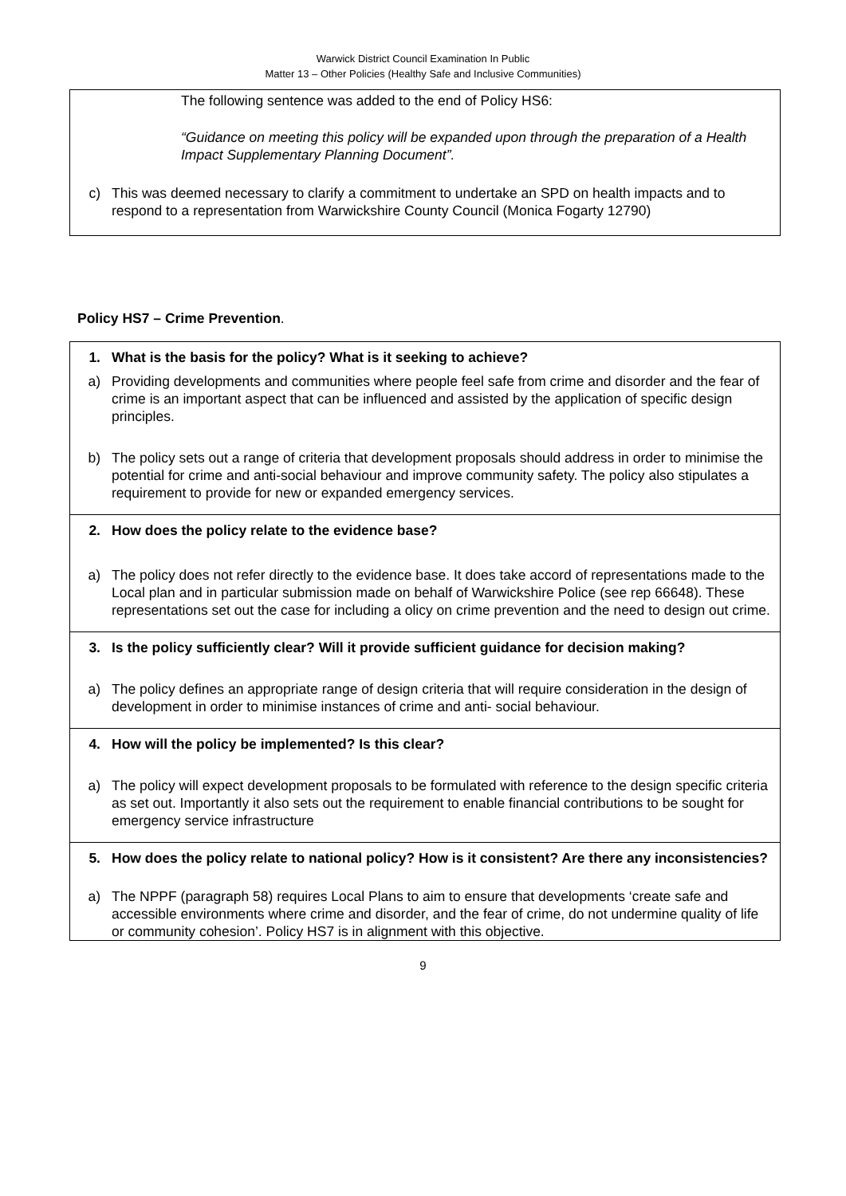Warwick District Council Examination In Public
Matter 13 – Other Policies (Healthy Safe and Inclusive Communities)
The following sentence was added to the end of Policy HS6:
“Guidance on meeting this policy will be expanded upon through the preparation of a Health Impact Supplementary Planning Document”.
c) This was deemed necessary to clarify a commitment to undertake an SPD on health impacts and to respond to a representation from Warwickshire County Council (Monica Fogarty 12790)
Policy HS7 – Crime Prevention.
1. What is the basis for the policy? What is it seeking to achieve?
a) Providing developments and communities where people feel safe from crime and disorder and the fear of crime is an important aspect that can be influenced and assisted by the application of specific design principles.
b) The policy sets out a range of criteria that development proposals should address in order to minimise the potential for crime and anti-social behaviour and improve community safety. The policy also stipulates a requirement to provide for new or expanded emergency services.
2. How does the policy relate to the evidence base?
a) The policy does not refer directly to the evidence base. It does take accord of representations made to the Local plan and in particular submission made on behalf of Warwickshire Police (see rep 66648). These representations set out the case for including a olicy on crime prevention and the need to design out crime.
3. Is the policy sufficiently clear? Will it provide sufficient guidance for decision making?
a) The policy defines an appropriate range of design criteria that will require consideration in the design of development in order to minimise instances of crime and anti- social behaviour.
4. How will the policy be implemented? Is this clear?
a) The policy will expect development proposals to be formulated with reference to the design specific criteria as set out. Importantly it also sets out the requirement to enable financial contributions to be sought for emergency service infrastructure
5. How does the policy relate to national policy? How is it consistent? Are there any inconsistencies?
a) The NPPF (paragraph 58) requires Local Plans to aim to ensure that developments ‘create safe and accessible environments where crime and disorder, and the fear of crime, do not undermine quality of life or community cohesion’. Policy HS7 is in alignment with this objective.
9